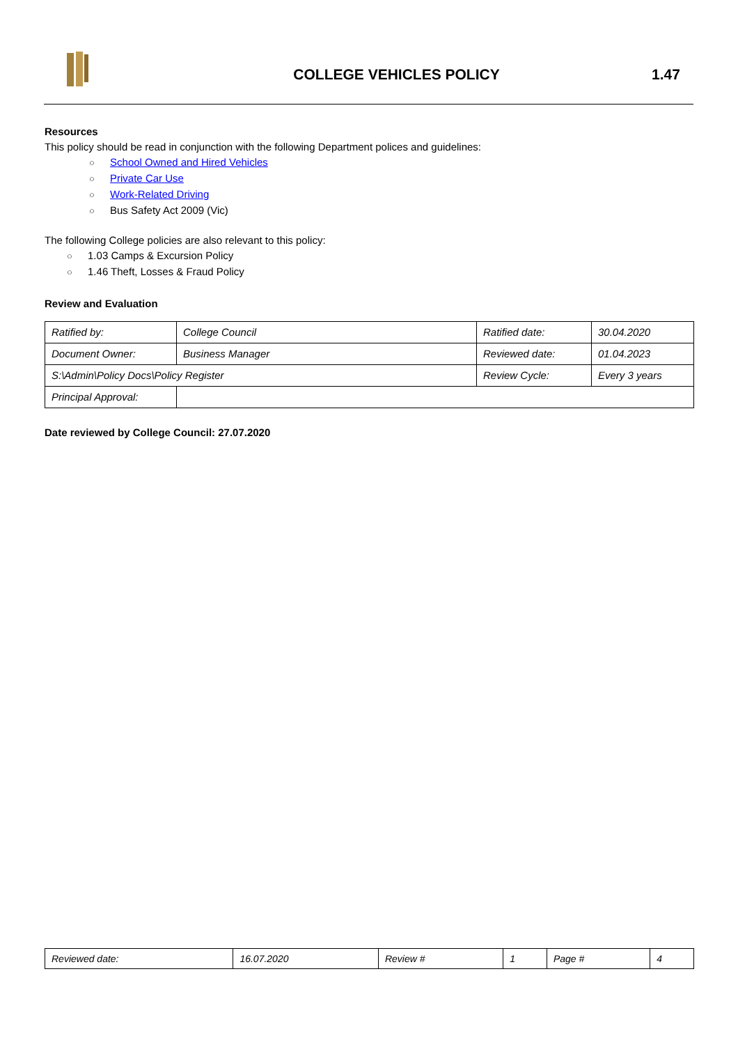COLLEGE VEHICLES POLICY 1.47
Resources
This policy should be read in conjunction with the following Department polices and guidelines:
○ School Owned and Hired Vehicles
○ Private Car Use
○ Work-Related Driving
○ Bus Safety Act 2009 (Vic)
The following College policies are also relevant to this policy:
○ 1.03 Camps & Excursion Policy
○ 1.46 Theft, Losses & Fraud Policy
Review and Evaluation
| Ratified by: | College Council | Ratified date: | 30.04.2020 |
| Document Owner: | Business Manager | Reviewed date: | 01.04.2023 |
| S:\Admin\Policy Docs\Policy Register | | Review Cycle: | Every 3 years |
| Principal Approval: | | | |
Date reviewed by College Council: 27.07.2020
| Reviewed date: | 16.07.2020 | Review # | 1 | Page # | 4 |